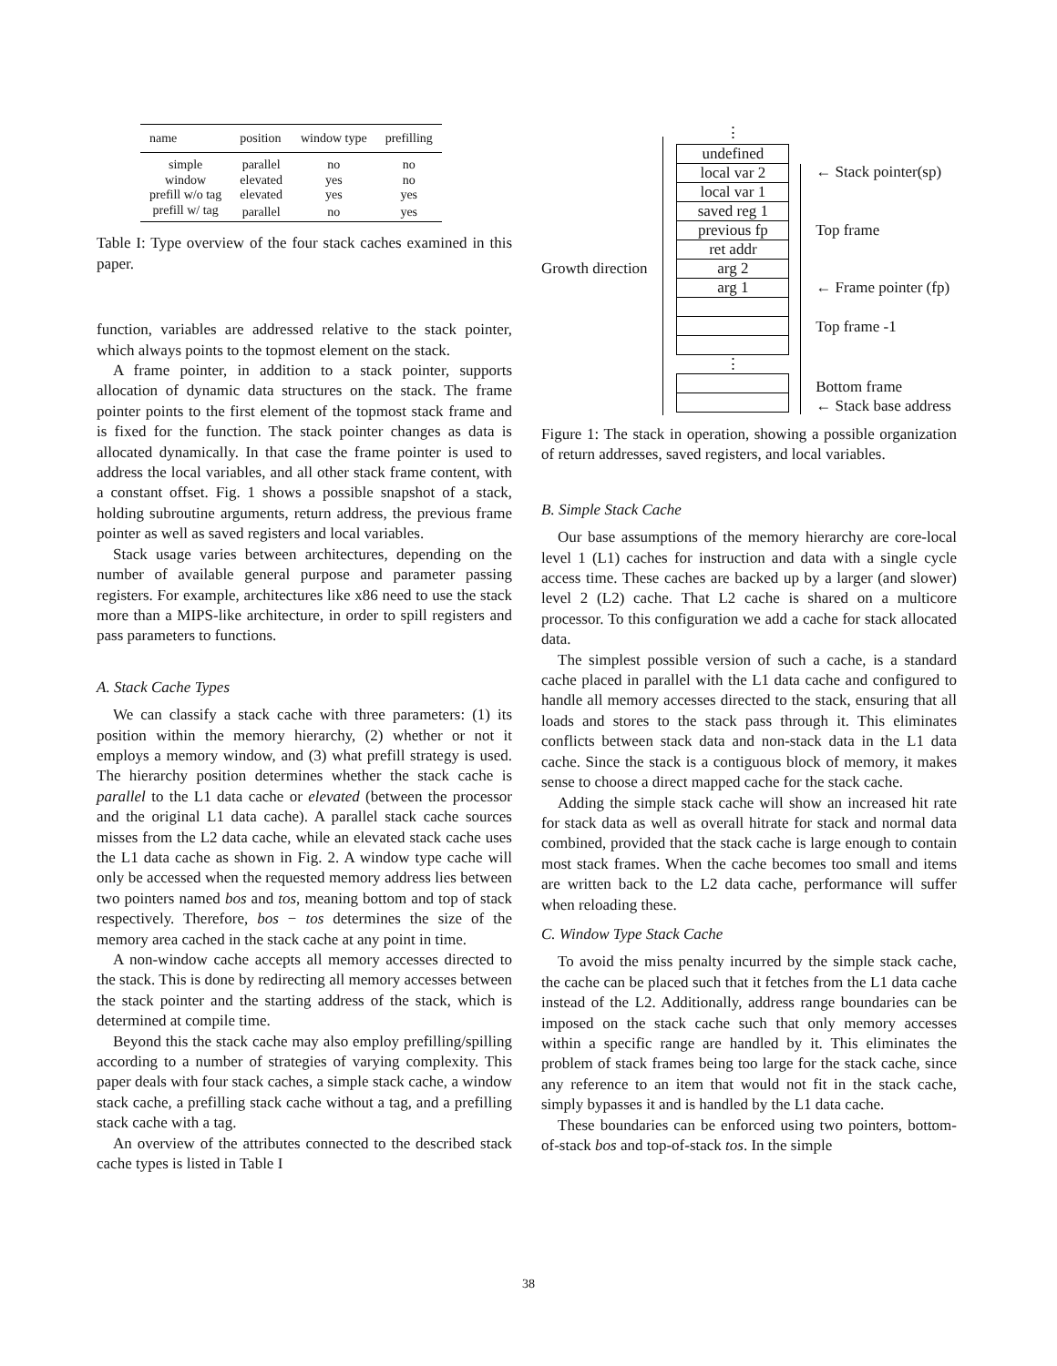| name | position | window type | prefilling |
| --- | --- | --- | --- |
| simple | parallel | no | no |
| window | elevated | yes | no |
| prefill w/o tag | elevated | yes | yes |
| prefill w/ tag | parallel | no | yes |
Table I: Type overview of the four stack caches examined in this paper.
function, variables are addressed relative to the stack pointer, which always points to the topmost element on the stack.
A frame pointer, in addition to a stack pointer, supports allocation of dynamic data structures on the stack. The frame pointer points to the first element of the topmost stack frame and is fixed for the function. The stack pointer changes as data is allocated dynamically. In that case the frame pointer is used to address the local variables, and all other stack frame content, with a constant offset. Fig. 1 shows a possible snapshot of a stack, holding subroutine arguments, return address, the previous frame pointer as well as saved registers and local variables.
Stack usage varies between architectures, depending on the number of available general purpose and parameter passing registers. For example, architectures like x86 need to use the stack more than a MIPS-like architecture, in order to spill registers and pass parameters to functions.
A. Stack Cache Types
We can classify a stack cache with three parameters: (1) its position within the memory hierarchy, (2) whether or not it employs a memory window, and (3) what prefill strategy is used. The hierarchy position determines whether the stack cache is parallel to the L1 data cache or elevated (between the processor and the original L1 data cache). A parallel stack cache sources misses from the L2 data cache, while an elevated stack cache uses the L1 data cache as shown in Fig. 2. A window type cache will only be accessed when the requested memory address lies between two pointers named bos and tos, meaning bottom and top of stack respectively. Therefore, bos − tos determines the size of the memory area cached in the stack cache at any point in time.
A non-window cache accepts all memory accesses directed to the stack. This is done by redirecting all memory accesses between the stack pointer and the starting address of the stack, which is determined at compile time.
Beyond this the stack cache may also employ prefilling/spilling according to a number of strategies of varying complexity. This paper deals with four stack caches, a simple stack cache, a window stack cache, a prefilling stack cache without a tag, and a prefilling stack cache with a tag.
An overview of the attributes connected to the described stack cache types is listed in Table I
Growth direction
⋮
undefined
local var 2
local var 1
saved reg 1
previous fp
ret addr
arg 2
arg 1
⋮
← Stack pointer(sp)
Top frame
← Frame pointer (fp)
Top frame -1
Bottom frame
← Stack base address
Figure 1: The stack in operation, showing a possible organization of return addresses, saved registers, and local variables.
B. Simple Stack Cache
Our base assumptions of the memory hierarchy are core-local level 1 (L1) caches for instruction and data with a single cycle access time. These caches are backed up by a larger (and slower) level 2 (L2) cache. That L2 cache is shared on a multicore processor. To this configuration we add a cache for stack allocated data.
The simplest possible version of such a cache, is a standard cache placed in parallel with the L1 data cache and configured to handle all memory accesses directed to the stack, ensuring that all loads and stores to the stack pass through it. This eliminates conflicts between stack data and non-stack data in the L1 data cache. Since the stack is a contiguous block of memory, it makes sense to choose a direct mapped cache for the stack cache.
Adding the simple stack cache will show an increased hit rate for stack data as well as overall hitrate for stack and normal data combined, provided that the stack cache is large enough to contain most stack frames. When the cache becomes too small and items are written back to the L2 data cache, performance will suffer when reloading these.
C. Window Type Stack Cache
To avoid the miss penalty incurred by the simple stack cache, the cache can be placed such that it fetches from the L1 data cache instead of the L2. Additionally, address range boundaries can be imposed on the stack cache such that only memory accesses within a specific range are handled by it. This eliminates the problem of stack frames being too large for the stack cache, since any reference to an item that would not fit in the stack cache, simply bypasses it and is handled by the L1 data cache.
These boundaries can be enforced using two pointers, bottom-of-stack bos and top-of-stack tos. In the simple
38